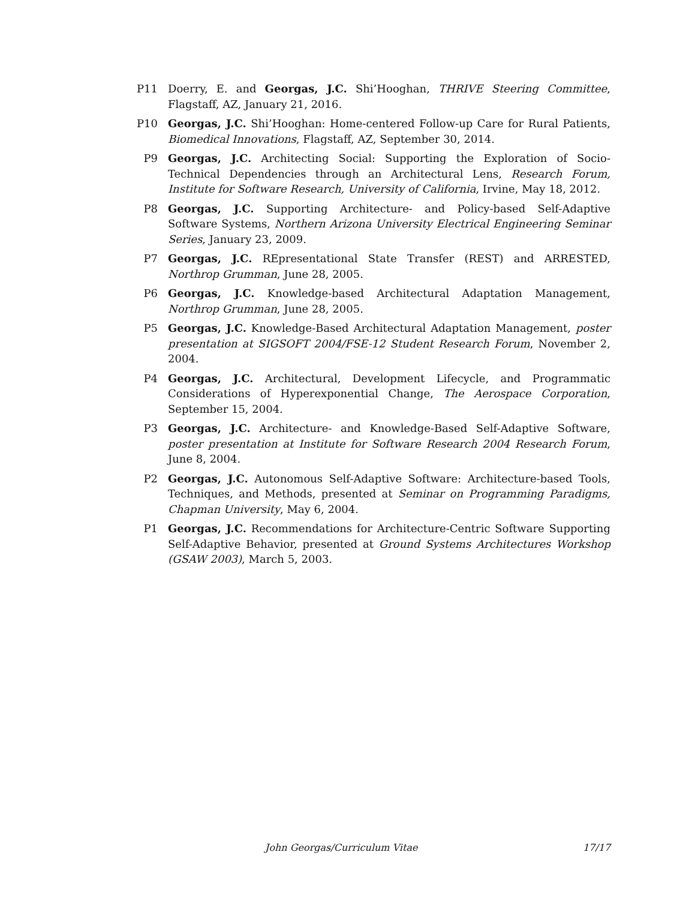P11 Doerry, E. and Georgas, J.C. Shi’Hooghan, THRIVE Steering Committee, Flagstaff, AZ, January 21, 2016.
P10 Georgas, J.C. Shi’Hooghan: Home-centered Follow-up Care for Rural Patients, Biomedical Innovations, Flagstaff, AZ, September 30, 2014.
P9 Georgas, J.C. Architecting Social: Supporting the Exploration of Socio-Technical Dependencies through an Architectural Lens, Research Forum, Institute for Software Research, University of California, Irvine, May 18, 2012.
P8 Georgas, J.C. Supporting Architecture- and Policy-based Self-Adaptive Software Systems, Northern Arizona University Electrical Engineering Seminar Series, January 23, 2009.
P7 Georgas, J.C. REpresentational State Transfer (REST) and ARRESTED, Northrop Grumman, June 28, 2005.
P6 Georgas, J.C. Knowledge-based Architectural Adaptation Management, Northrop Grumman, June 28, 2005.
P5 Georgas, J.C. Knowledge-Based Architectural Adaptation Management, poster presentation at SIGSOFT 2004/FSE-12 Student Research Forum, November 2, 2004.
P4 Georgas, J.C. Architectural, Development Lifecycle, and Programmatic Considerations of Hyperexponential Change, The Aerospace Corporation, September 15, 2004.
P3 Georgas, J.C. Architecture- and Knowledge-Based Self-Adaptive Software, poster presentation at Institute for Software Research 2004 Research Forum, June 8, 2004.
P2 Georgas, J.C. Autonomous Self-Adaptive Software: Architecture-based Tools, Techniques, and Methods, presented at Seminar on Programming Paradigms, Chapman University, May 6, 2004.
P1 Georgas, J.C. Recommendations for Architecture-Centric Software Supporting Self-Adaptive Behavior, presented at Ground Systems Architectures Workshop (GSAW 2003), March 5, 2003.
John Georgas/Curriculum Vitae 17/17